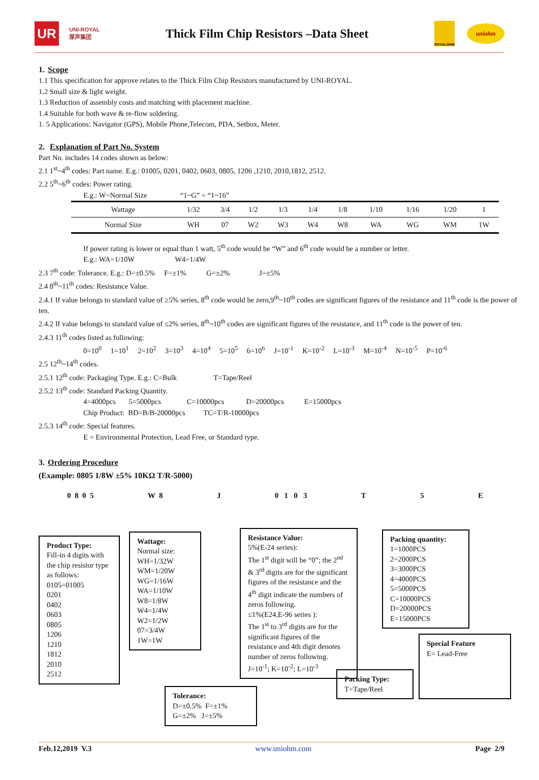UR
UNI-ROYAL
厚声集团
Thick Film Chip Resistors –Data Sheet
ROYALOHM
uniohm
1. Scope
1.1 This specification for approve relates to the Thick Film Chip Resistors manufactured by UNI-ROYAL.
1.2 Small size & light weight.
1.3 Reduction of assembly costs and matching with placement machine.
1.4 Suitable for both wave & re-flow soldering.
1. 5 Applications: Navigator (GPS), Mobile Phone,Telecom, PDA, Setbox, Meter.
2. Explanation of Part No. System
Part No. includes 14 codes shown as below:
2.1 1<sup>st</sup>~4<sup>th</sup> codes: Part name. E.g.: 01005, 0201, 0402, 0603, 0805, 1206 ,1210, 2010,1812, 2512.
2.2 5<sup>th</sup>~6<sup>th</sup> codes: Power rating.
E.g.: W=Normal Size “1~G” = “1~16”
| Wattage | 1/32 | 3/4 | 1/2 | 1/3 | 1/4 | 1/8 | 1/10 | 1/16 | 1/20 | 1 |
| Normal Size | WH | 07 | W2 | W3 | W4 | W8 | WA | WG | WM | 1W |
If power rating is lower or equal than 1 watt, 5<sup>th</sup> code would be “W” and 6<sup>th</sup> code would be a number or letter.
E.g.: WA=1/10W W4=1/4W
2.3 7<sup>th</sup> code: Tolerance. E.g.: D=±0.5% F=±1% G=±2% J=±5%
2.4 8<sup>th</sup>~11<sup>th</sup> codes: Resistance Value.
2.4.1 If value belongs to standard value of ≥5% series, 8<sup>th</sup> code would be zero,9<sup>th</sup>~10<sup>th</sup> codes are significant figures of the resistance and 11<sup>th</sup> code is the power of ten.
2.4.2 If value belongs to standard value of ≤2% series, 8<sup>th</sup>~10<sup>th</sup> codes are significant figures of the resistance, and 11<sup>th</sup> code is the power of ten.
2.4.3 11<sup>th</sup> codes listed as following:
0=10<sup>0</sup> 1=10<sup>1</sup> 2=10<sup>2</sup> 3=10<sup>3</sup> 4=10<sup>4</sup> 5=10<sup>5</sup> 6=10<sup>6</sup> J=10<sup>-1</sup> K=10<sup>-2</sup> L=10<sup>-3</sup> M=10<sup>-4</sup> N=10<sup>-5</sup> P=10<sup>-6</sup>
2.5 12<sup>th</sup>~14<sup>th</sup> codes.
2.5.1 12<sup>th</sup> code: Packaging Type. E.g.: C=Bulk T=Tape/Reel
2.5.2 13<sup>th</sup> code: Standard Packing Quantity.
4=4000pcs 5=5000pcs C=10000pcs D=20000pcs E=15000pcs
Chip Product: BD=B/B-20000pcs TC=T/R-10000pcs
2.5.3 14<sup>th</sup> code: Special features.
E = Environmental Protection, Lead Free, or Standard type.
3. Ordering Procedure
(Example: 0805 1/8W ±5% 10KΩ T/R-5000)
0 8 0 5 W 8 J 0 1 0 3 T 5 E
Product Type:
Fill-in 4 digits with the chip resistor type as follows:
0105=01005
0201
0402
0603
0805
1206
1210
1812
2010
2512
Wattage:
Normal size:
WH=1/32W
WM=1/20W
WG=1/16W
WA=1/10W
W8=1/8W
W4=1/4W
W2=1/2W
07=3/4W
1W=1W
Resistance Value:
5%(E-24 series):
The 1<sup>st</sup> digit will be “0”; the 2<sup>nd</sup> & 3<sup>rd</sup> digits are for the significant figures of the resistance and the 4<sup>th</sup> digit indicate the numbers of zeros following.
≤1%(E24,E-96 series ):
The 1<sup>st</sup> to 3<sup>rd</sup> digits are for the significant figures of the resistance and 4th digit denotes number of zeros following.
J=10<sup>-1</sup>; K=10<sup>-2</sup>; L=10<sup>-3</sup>
Tolerance:
D=±0.5% F=±1%
G=±2% J=±5%
Packing quantity:
1=1000PCS
2=2000PCS
3=3000PCS
4=4000PCS
5=5000PCS
C=10000PCS
D=20000PCS
E=15000PCS
Packing Type:
T=Tape/Reel
Special Feature
E= Lead-Free
Feb.12,2019 V.3 www.uniohm.com Page 2/9